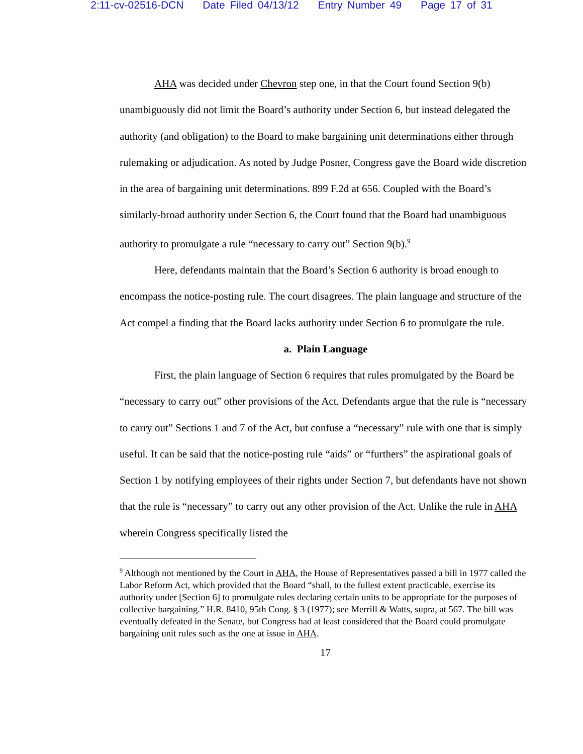2:11-cv-02516-DCN Date Filed 04/13/12 Entry Number 49 Page 17 of 31
AHA was decided under Chevron step one, in that the Court found Section 9(b) unambiguously did not limit the Board’s authority under Section 6, but instead delegated the authority (and obligation) to the Board to make bargaining unit determinations either through rulemaking or adjudication. As noted by Judge Posner, Congress gave the Board wide discretion in the area of bargaining unit determinations. 899 F.2d at 656. Coupled with the Board’s similarly-broad authority under Section 6, the Court found that the Board had unambiguous authority to promulgate a rule “necessary to carry out” Section 9(b).<sup>9</sup>
Here, defendants maintain that the Board’s Section 6 authority is broad enough to encompass the notice-posting rule. The court disagrees. The plain language and structure of the Act compel a finding that the Board lacks authority under Section 6 to promulgate the rule.
a. Plain Language
First, the plain language of Section 6 requires that rules promulgated by the Board be “necessary to carry out” other provisions of the Act. Defendants argue that the rule is “necessary to carry out” Sections 1 and 7 of the Act, but confuse a “necessary” rule with one that is simply useful. It can be said that the notice-posting rule “aids” or “furthers” the aspirational goals of Section 1 by notifying employees of their rights under Section 7, but defendants have not shown that the rule is “necessary” to carry out any other provision of the Act. Unlike the rule in AHA wherein Congress specifically listed the
<sup>9</sup> Although not mentioned by the Court in AHA, the House of Representatives passed a bill in 1977 called the Labor Reform Act, which provided that the Board “shall, to the fullest extent practicable, exercise its authority under [Section 6] to promulgate rules declaring certain units to be appropriate for the purposes of collective bargaining.” H.R. 8410, 95th Cong. § 3 (1977); see Merrill & Watts, supra, at 567. The bill was eventually defeated in the Senate, but Congress had at least considered that the Board could promulgate bargaining unit rules such as the one at issue in AHA.
17